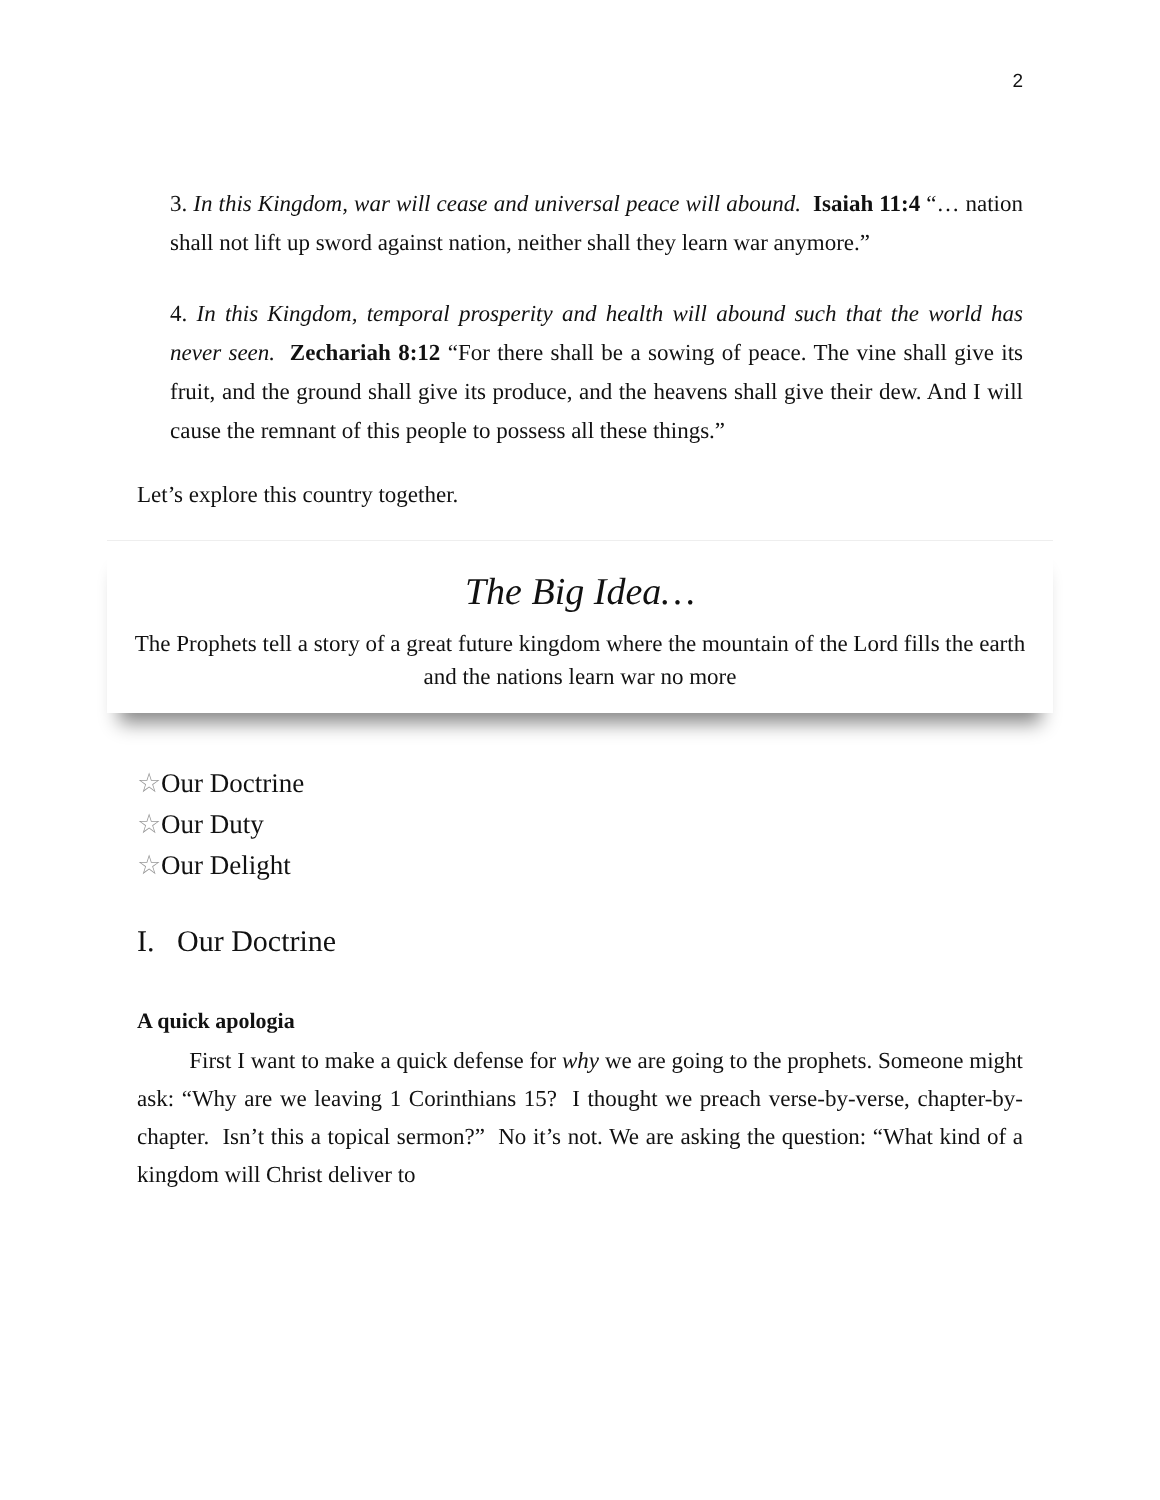2
3. In this Kingdom, war will cease and universal peace will abound. Isaiah 11:4 “… nation shall not lift up sword against nation, neither shall they learn war anymore.”
4. In this Kingdom, temporal prosperity and health will abound such that the world has never seen. Zechariah 8:12 “For there shall be a sowing of peace. The vine shall give its fruit, and the ground shall give its produce, and the heavens shall give their dew. And I will cause the remnant of this people to possess all these things.”
Let’s explore this country together.
The Big Idea…
The Prophets tell a story of a great future kingdom where the mountain of the Lord fills the earth and the nations learn war no more
☆Our Doctrine
☆Our Duty
☆Our Delight
I. Our Doctrine
A quick apologia
First I want to make a quick defense for why we are going to the prophets. Someone might ask: “Why are we leaving 1 Corinthians 15? I thought we preach verse-by-verse, chapter-by-chapter. Isn’t this a topical sermon?” No it’s not. We are asking the question: “What kind of a kingdom will Christ deliver to